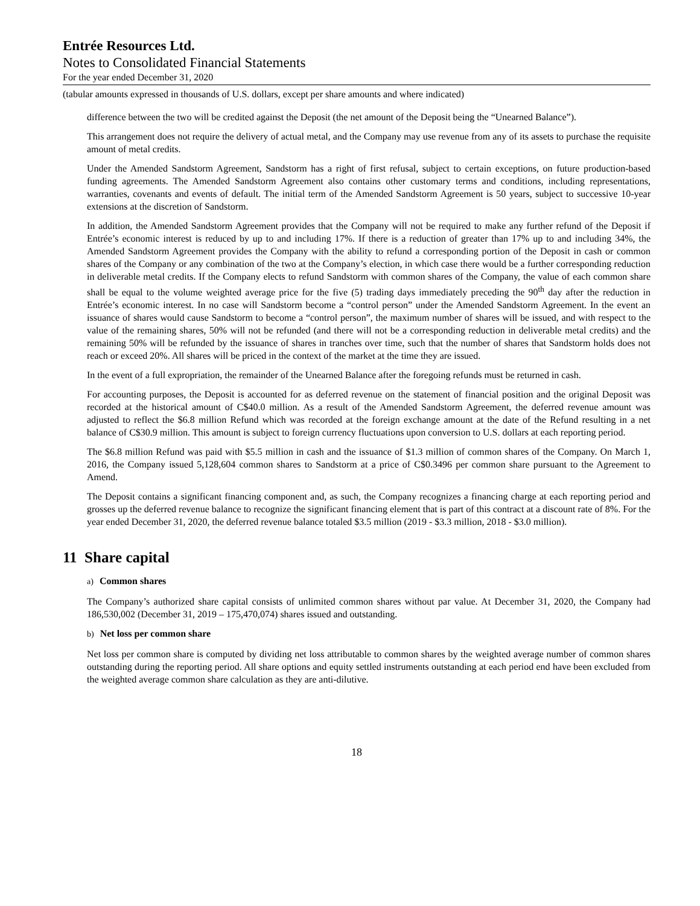Entrée Resources Ltd.
Notes to Consolidated Financial Statements
For the year ended December 31, 2020
(tabular amounts expressed in thousands of U.S. dollars, except per share amounts and where indicated)
difference between the two will be credited against the Deposit (the net amount of the Deposit being the “Unearned Balance”).
This arrangement does not require the delivery of actual metal, and the Company may use revenue from any of its assets to purchase the requisite amount of metal credits.
Under the Amended Sandstorm Agreement, Sandstorm has a right of first refusal, subject to certain exceptions, on future production-based funding agreements. The Amended Sandstorm Agreement also contains other customary terms and conditions, including representations, warranties, covenants and events of default. The initial term of the Amended Sandstorm Agreement is 50 years, subject to successive 10-year extensions at the discretion of Sandstorm.
In addition, the Amended Sandstorm Agreement provides that the Company will not be required to make any further refund of the Deposit if Entrée’s economic interest is reduced by up to and including 17%. If there is a reduction of greater than 17% up to and including 34%, the Amended Sandstorm Agreement provides the Company with the ability to refund a corresponding portion of the Deposit in cash or common shares of the Company or any combination of the two at the Company’s election, in which case there would be a further corresponding reduction in deliverable metal credits. If the Company elects to refund Sandstorm with common shares of the Company, the value of each common share shall be equal to the volume weighted average price for the five (5) trading days immediately preceding the 90<sup>th</sup> day after the reduction in Entrée’s economic interest. In no case will Sandstorm become a “control person” under the Amended Sandstorm Agreement. In the event an issuance of shares would cause Sandstorm to become a “control person”, the maximum number of shares will be issued, and with respect to the value of the remaining shares, 50% will not be refunded (and there will not be a corresponding reduction in deliverable metal credits) and the remaining 50% will be refunded by the issuance of shares in tranches over time, such that the number of shares that Sandstorm holds does not reach or exceed 20%. All shares will be priced in the context of the market at the time they are issued.
In the event of a full expropriation, the remainder of the Unearned Balance after the foregoing refunds must be returned in cash.
For accounting purposes, the Deposit is accounted for as deferred revenue on the statement of financial position and the original Deposit was recorded at the historical amount of C$40.0 million. As a result of the Amended Sandstorm Agreement, the deferred revenue amount was adjusted to reflect the $6.8 million Refund which was recorded at the foreign exchange amount at the date of the Refund resulting in a net balance of C$30.9 million. This amount is subject to foreign currency fluctuations upon conversion to U.S. dollars at each reporting period.
The $6.8 million Refund was paid with $5.5 million in cash and the issuance of $1.3 million of common shares of the Company. On March 1, 2016, the Company issued 5,128,604 common shares to Sandstorm at a price of C$0.3496 per common share pursuant to the Agreement to Amend.
The Deposit contains a significant financing component and, as such, the Company recognizes a financing charge at each reporting period and grosses up the deferred revenue balance to recognize the significant financing element that is part of this contract at a discount rate of 8%. For the year ended December 31, 2020, the deferred revenue balance totaled $3.5 million (2019 - $3.3 million, 2018 - $3.0 million).
11 Share capital
a) Common shares
The Company’s authorized share capital consists of unlimited common shares without par value. At December 31, 2020, the Company had 186,530,002 (December 31, 2019 – 175,470,074) shares issued and outstanding.
b) Net loss per common share
Net loss per common share is computed by dividing net loss attributable to common shares by the weighted average number of common shares outstanding during the reporting period. All share options and equity settled instruments outstanding at each period end have been excluded from the weighted average common share calculation as they are anti-dilutive.
18